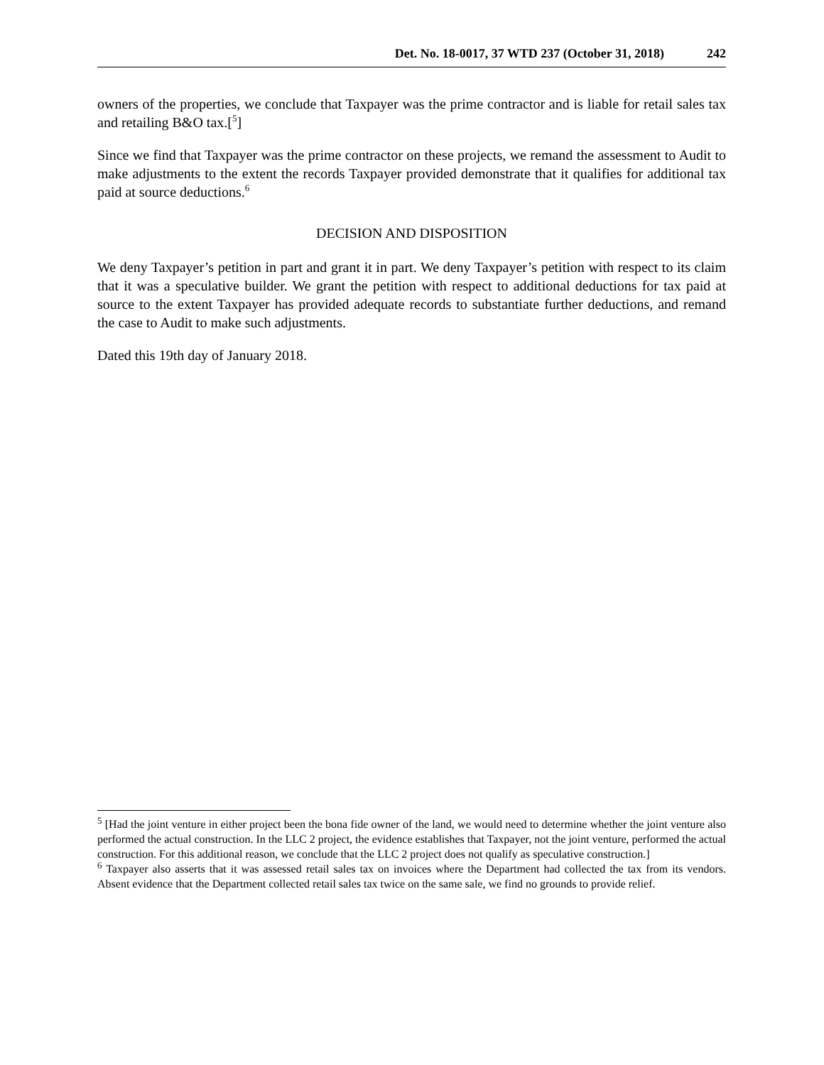Det. No. 18-0017, 37 WTD 237 (October 31, 2018) 242
owners of the properties, we conclude that Taxpayer was the prime contractor and is liable for retail sales tax and retailing B&O tax.[<sup>5</sup>]
Since we find that Taxpayer was the prime contractor on these projects, we remand the assessment to Audit to make adjustments to the extent the records Taxpayer provided demonstrate that it qualifies for additional tax paid at source deductions.<sup>6</sup>
DECISION AND DISPOSITION
We deny Taxpayer’s petition in part and grant it in part. We deny Taxpayer’s petition with respect to its claim that it was a speculative builder. We grant the petition with respect to additional deductions for tax paid at source to the extent Taxpayer has provided adequate records to substantiate further deductions, and remand the case to Audit to make such adjustments.
Dated this 19th day of January 2018.
<sup>5</sup> [Had the joint venture in either project been the bona fide owner of the land, we would need to determine whether the joint venture also performed the actual construction. In the LLC 2 project, the evidence establishes that Taxpayer, not the joint venture, performed the actual construction. For this additional reason, we conclude that the LLC 2 project does not qualify as speculative construction.]
<sup>6</sup> Taxpayer also asserts that it was assessed retail sales tax on invoices where the Department had collected the tax from its vendors. Absent evidence that the Department collected retail sales tax twice on the same sale, we find no grounds to provide relief.